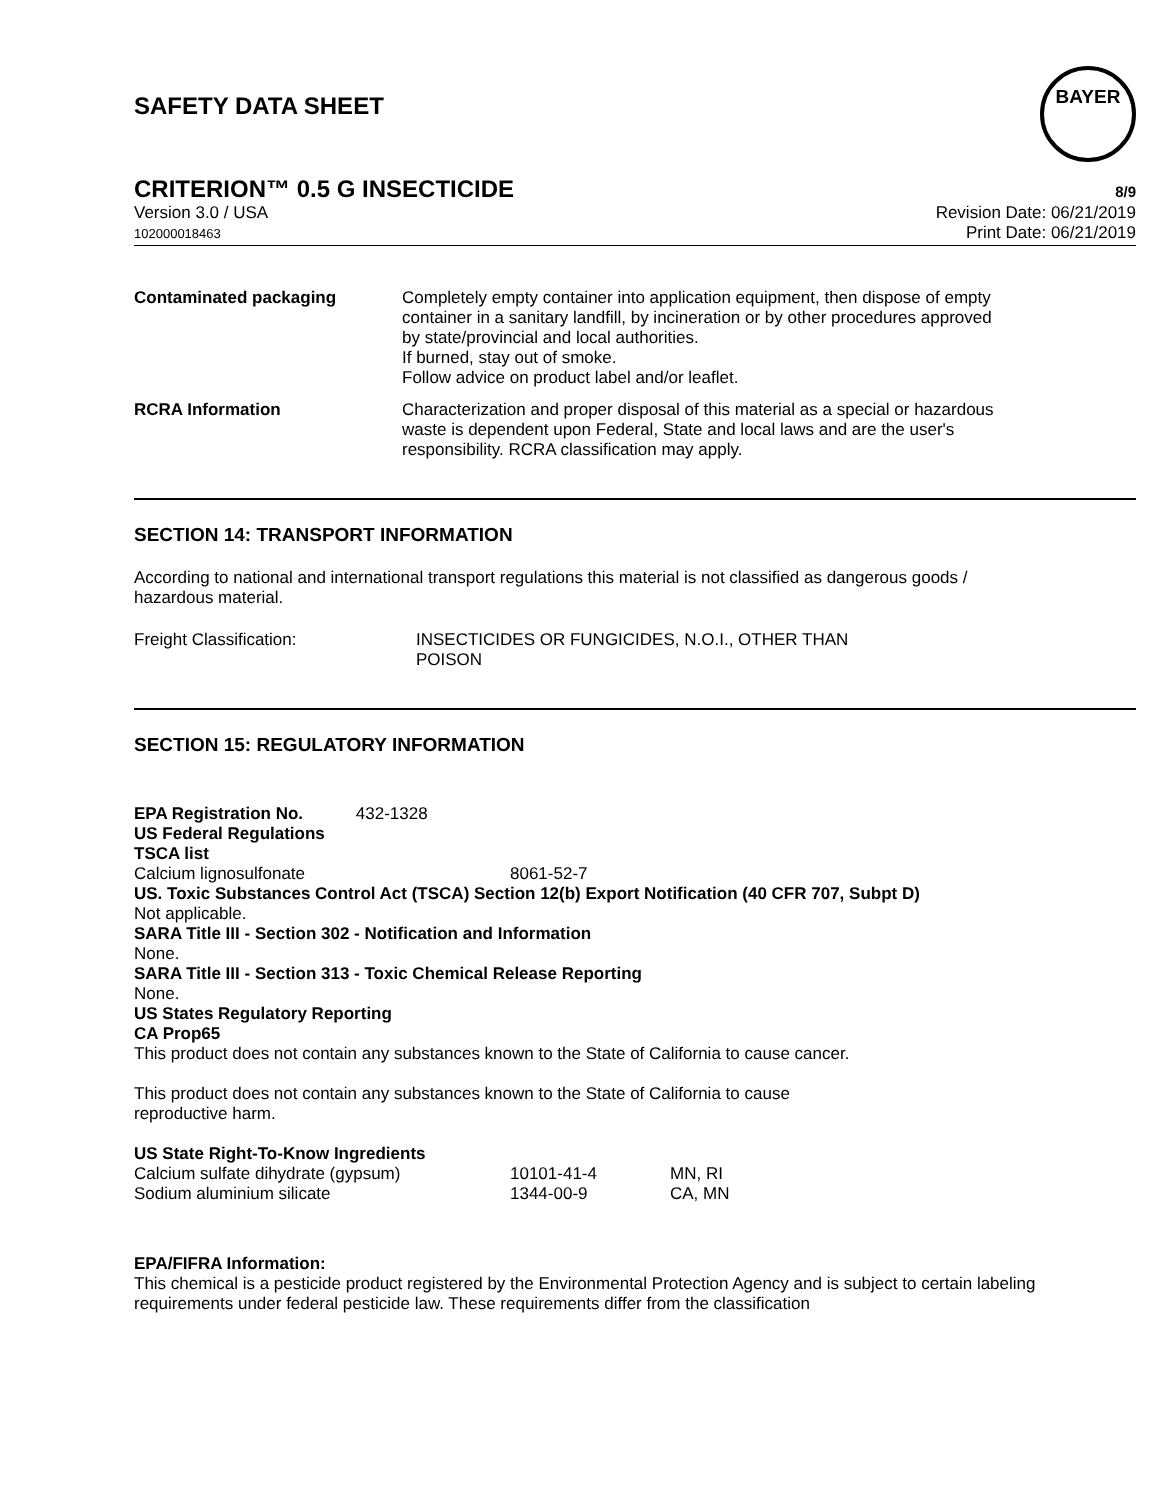SAFETY DATA SHEET
BAYER
CRITERION™ 0.5 G INSECTICIDE
8/9
Version 3.0 / USA
102000018463
Revision Date: 06/21/2019
Print Date: 06/21/2019
| Contaminated packaging | Completely empty container into application equipment, then dispose of empty container in a sanitary landfill, by incineration or by other procedures approved by state/provincial and local authorities. If burned, stay out of smoke. Follow advice on product label and/or leaflet. |
| RCRA Information | Characterization and proper disposal of this material as a special or hazardous waste is dependent upon Federal, State and local laws and are the user's responsibility. RCRA classification may apply. |
SECTION 14: TRANSPORT INFORMATION
According to national and international transport regulations this material is not classified as dangerous goods / hazardous material.
| Freight Classification: | INSECTICIDES OR FUNGICIDES, N.O.I., OTHER THAN POISON |
SECTION 15: REGULATORY INFORMATION
EPA Registration No. 432-1328
US Federal Regulations
TSCA list
| Calcium lignosulfonate | 8061-52-7 |
US. Toxic Substances Control Act (TSCA) Section 12(b) Export Notification (40 CFR 707, Subpt D)
Not applicable.
SARA Title III - Section 302 - Notification and Information
None.
SARA Title III - Section 313 - Toxic Chemical Release Reporting
None.
US States Regulatory Reporting
CA Prop65
This product does not contain any substances known to the State of California to cause cancer.
This product does not contain any substances known to the State of California to cause
reproductive harm.
US State Right-To-Know Ingredients
| Calcium sulfate dihydrate (gypsum) | 10101-41-4 | MN, RI |
| Sodium aluminium silicate | 1344-00-9 | CA, MN |
EPA/FIFRA Information:
This chemical is a pesticide product registered by the Environmental Protection Agency and is subject to certain labeling requirements under federal pesticide law. These requirements differ from the classification